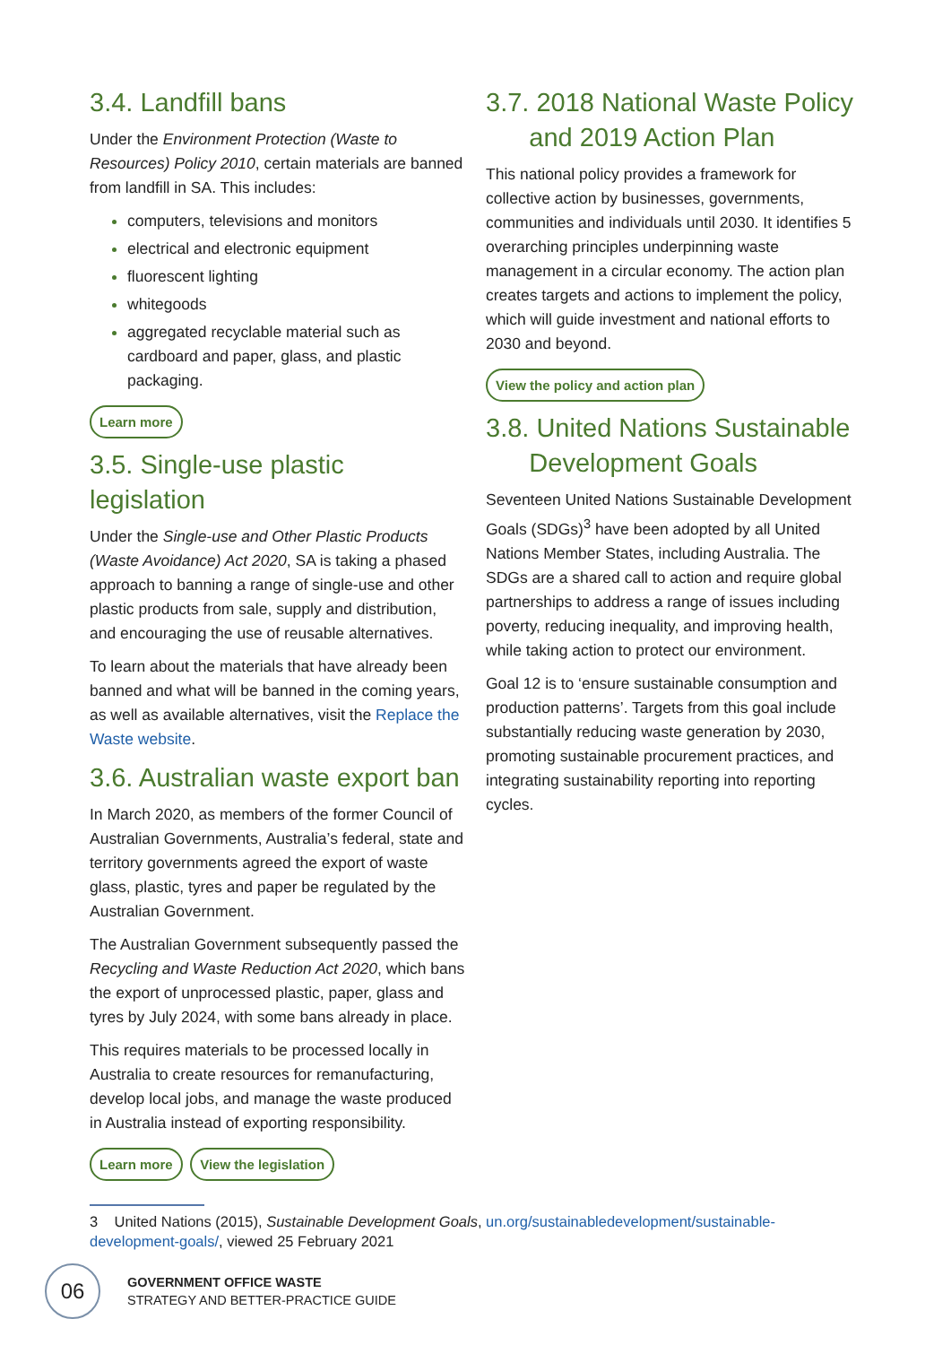3.4. Landfill bans
Under the Environment Protection (Waste to Resources) Policy 2010, certain materials are banned from landfill in SA. This includes:
computers, televisions and monitors
electrical and electronic equipment
fluorescent lighting
whitegoods
aggregated recyclable material such as cardboard and paper, glass, and plastic packaging.
Learn more
3.5. Single-use plastic legislation
Under the Single-use and Other Plastic Products (Waste Avoidance) Act 2020, SA is taking a phased approach to banning a range of single-use and other plastic products from sale, supply and distribution, and encouraging the use of reusable alternatives.
To learn about the materials that have already been banned and what will be banned in the coming years, as well as available alternatives, visit the Replace the Waste website.
3.6. Australian waste export ban
In March 2020, as members of the former Council of Australian Governments, Australia’s federal, state and territory governments agreed the export of waste glass, plastic, tyres and paper be regulated by the Australian Government.
The Australian Government subsequently passed the Recycling and Waste Reduction Act 2020, which bans the export of unprocessed plastic, paper, glass and tyres by July 2024, with some bans already in place.
This requires materials to be processed locally in Australia to create resources for remanufacturing, develop local jobs, and manage the waste produced in Australia instead of exporting responsibility.
Learn more View the legislation
3.7. 2018 National Waste Policy
and 2019 Action Plan
This national policy provides a framework for collective action by businesses, governments, communities and individuals until 2030. It identifies 5 overarching principles underpinning waste management in a circular economy. The action plan creates targets and actions to implement the policy, which will guide investment and national efforts to 2030 and beyond.
View the policy and action plan
3.8. United Nations Sustainable
Development Goals
Seventeen United Nations Sustainable Development Goals (SDGs)<sup>3</sup> have been adopted by all United Nations Member States, including Australia. The SDGs are a shared call to action and require global partnerships to address a range of issues including poverty, reducing inequality, and improving health, while taking action to protect our environment.
Goal 12 is to ‘ensure sustainable consumption and production patterns’. Targets from this goal include substantially reducing waste generation by 2030, promoting sustainable procurement practices, and integrating sustainability reporting into reporting cycles.
3 United Nations (2015), Sustainable Development Goals, un.org/sustainabledevelopment/sustainable-development-goals/, viewed 25 February 2021
06
GOVERNMENT OFFICE WASTE
STRATEGY AND BETTER-PRACTICE GUIDE